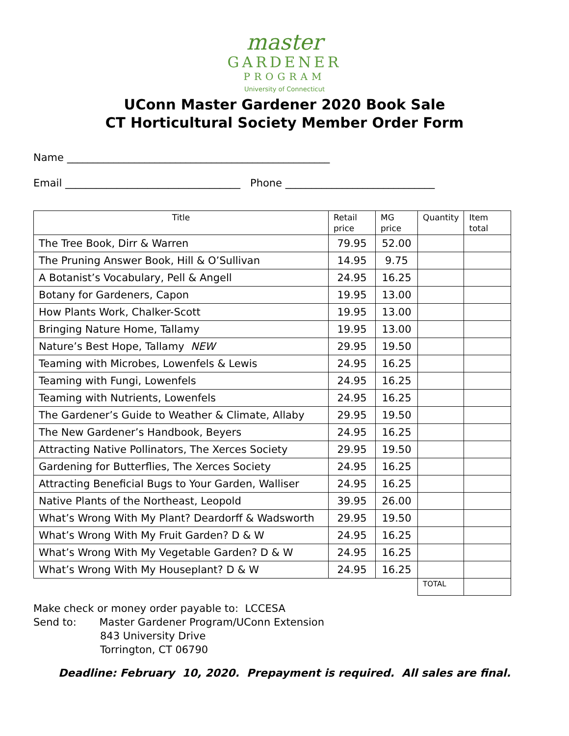master
GARDENER
PROGRAM
University of Connecticut
UConn Master Gardener 2020 Book Sale
CT Horticultural Society Member Order Form
Name ___________________________________________________
Email __________________________________ Phone _____________________________
| Title | Retail price | MG price | Quantity | Item total |
| --- | --- | --- | --- | --- |
| The Tree Book, Dirr & Warren | 79.95 | 52.00 | | |
| The Pruning Answer Book, Hill & O’Sullivan | 14.95 | 9.75 | | |
| A Botanist’s Vocabulary, Pell & Angell | 24.95 | 16.25 | | |
| Botany for Gardeners, Capon | 19.95 | 13.00 | | |
| How Plants Work, Chalker-Scott | 19.95 | 13.00 | | |
| Bringing Nature Home, Tallamy | 19.95 | 13.00 | | |
| Nature’s Best Hope, Tallamy NEW | 29.95 | 19.50 | | |
| Teaming with Microbes, Lowenfels & Lewis | 24.95 | 16.25 | | |
| Teaming with Fungi, Lowenfels | 24.95 | 16.25 | | |
| Teaming with Nutrients, Lowenfels | 24.95 | 16.25 | | |
| The Gardener’s Guide to Weather & Climate, Allaby | 29.95 | 19.50 | | |
| The New Gardener’s Handbook, Beyers | 24.95 | 16.25 | | |
| Attracting Native Pollinators, The Xerces Society | 29.95 | 19.50 | | |
| Gardening for Butterflies, The Xerces Society | 24.95 | 16.25 | | |
| Attracting Beneficial Bugs to Your Garden, Walliser | 24.95 | 16.25 | | |
| Native Plants of the Northeast, Leopold | 39.95 | 26.00 | | |
| What’s Wrong With My Plant? Deardorff & Wadsworth | 29.95 | 19.50 | | |
| What’s Wrong With My Fruit Garden? D & W | 24.95 | 16.25 | | |
| What’s Wrong With My Vegetable Garden? D & W | 24.95 | 16.25 | | |
| What’s Wrong With My Houseplant? D & W | 24.95 | 16.25 | | |
| | | | TOTAL | |
Make check or money order payable to: LCCESA
Send to: Master Gardener Program/UConn Extension
843 University Drive
Torrington, CT 06790
Deadline: February 10, 2020. Prepayment is required. All sales are final.